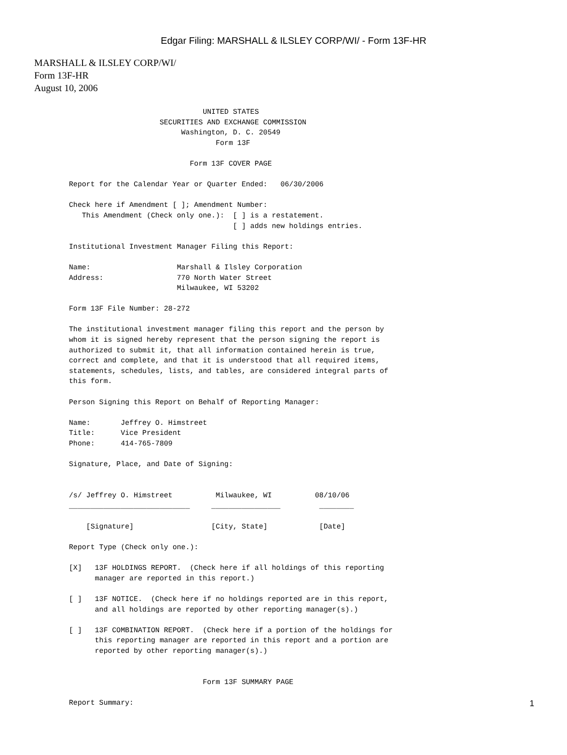Edgar Filing: MARSHALL & ILSLEY CORP/WI/ - Form 13F-HR
MARSHALL & ILSLEY CORP/WI/
Form 13F-HR
August 10, 2006
                               UNITED STATES
                     SECURITIES AND EXCHANGE COMMISSION
                          Washington, D. C. 20549
                                  Form 13F

                            Form 13F COVER PAGE

Report for the Calendar Year or Quarter Ended:   06/30/2006

Check here if Amendment [ ]; Amendment Number:
   This Amendment (Check only one.):  [ ] is a restatement.
                                      [ ] adds new holdings entries.

Institutional Investment Manager Filing this Report:

Name:                    Marshall & Ilsley Corporation
Address:                 770 North Water Street
                         Milwaukee, WI 53202

Form 13F File Number: 28-272

The institutional investment manager filing this report and the person by
whom it is signed hereby represent that the person signing the report is
authorized to submit it, that all information contained herein is true,
correct and complete, and that it is understood that all required items,
statements, schedules, lists, and tables, are considered integral parts of
this form.

Person Signing this Report on Behalf of Reporting Manager:

Name:       Jeffrey O. Himstreet
Title:      Vice President
Phone:      414-765-7809

Signature, Place, and Date of Signing:


/s/ Jeffrey O. Himstreet          Milwaukee, WI          08/10/06
____________________________     ________________         ________

    [Signature]                  [City, State]            [Date]

Report Type (Check only one.):

[X]   13F HOLDINGS REPORT.  (Check here if all holdings of this reporting
      manager are reported in this report.)

[ ]   13F NOTICE.  (Check here if no holdings reported are in this report,
      and all holdings are reported by other reporting manager(s).)

[ ]   13F COMBINATION REPORT.  (Check here if a portion of the holdings for
      this reporting manager are reported in this report and a portion are
      reported by other reporting manager(s).)


                               Form 13F SUMMARY PAGE

Report Summary:
1